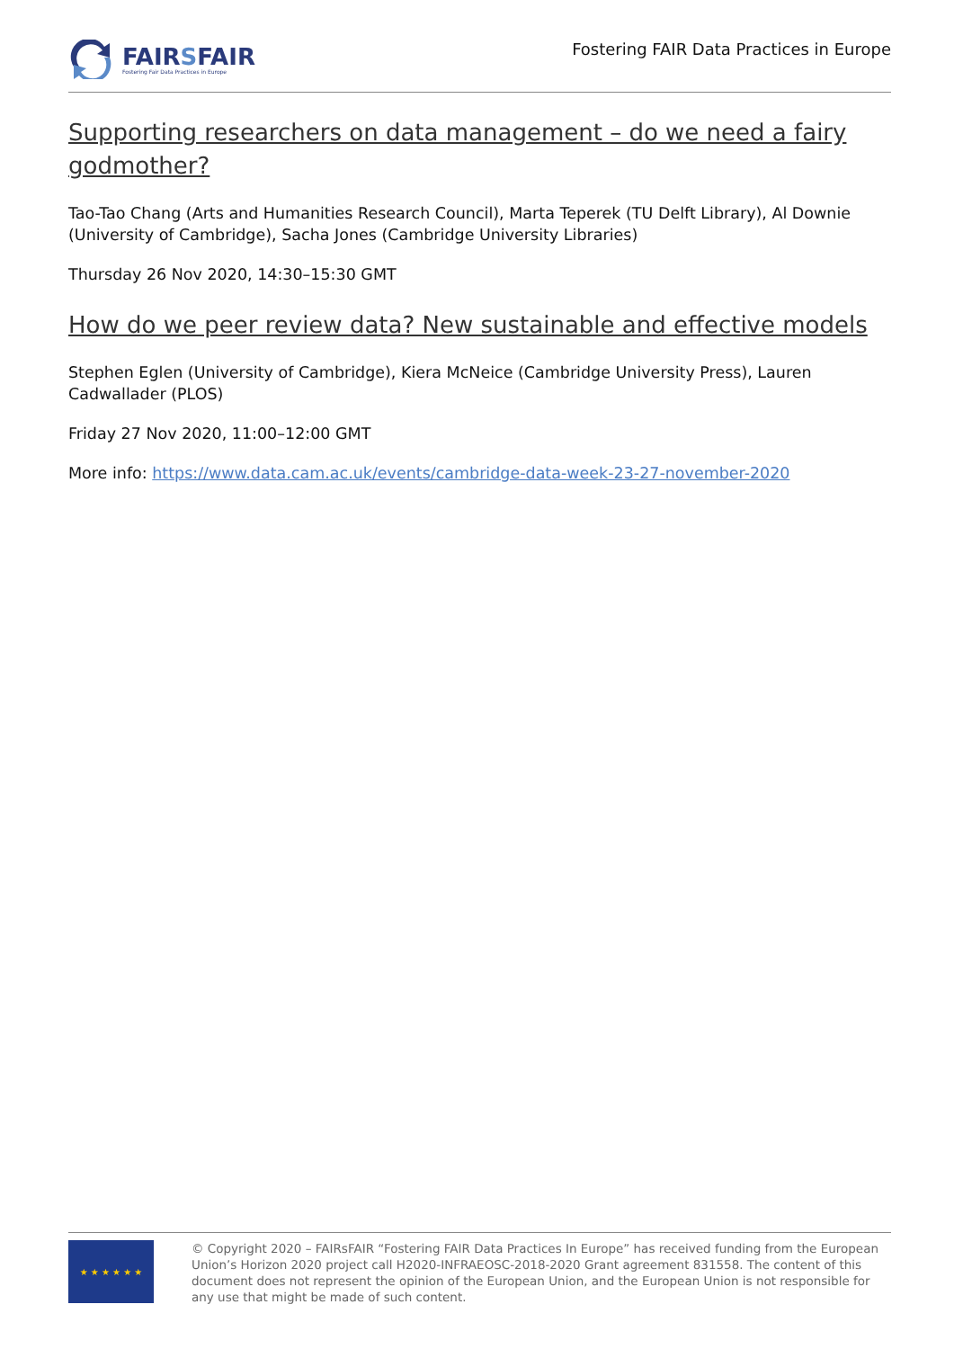FAIRSFAIR
Fostering Fair Data Practices in Europe
Fostering FAIR Data Practices in Europe
Supporting researchers on data management – do we need a fairy godmother?
Tao-Tao Chang (Arts and Humanities Research Council), Marta Teperek (TU Delft Library), Al Downie (University of Cambridge), Sacha Jones (Cambridge University Libraries)
Thursday 26 Nov 2020, 14:30–15:30 GMT
How do we peer review data? New sustainable and effective models
Stephen Eglen (University of Cambridge), Kiera McNeice (Cambridge University Press), Lauren Cadwallader (PLOS)
Friday 27 Nov 2020, 11:00–12:00 GMT
More info: https://www.data.cam.ac.uk/events/cambridge-data-week-23-27-november-2020
★ ★ ★ ★ ★ ★
© Copyright 2020 – FAIRsFAIR “Fostering FAIR Data Practices In Europe” has received funding from the European Union’s Horizon 2020 project call H2020-INFRAEOSC-2018-2020 Grant agreement 831558. The content of this document does not represent the opinion of the European Union, and the European Union is not responsible for any use that might be made of such content.